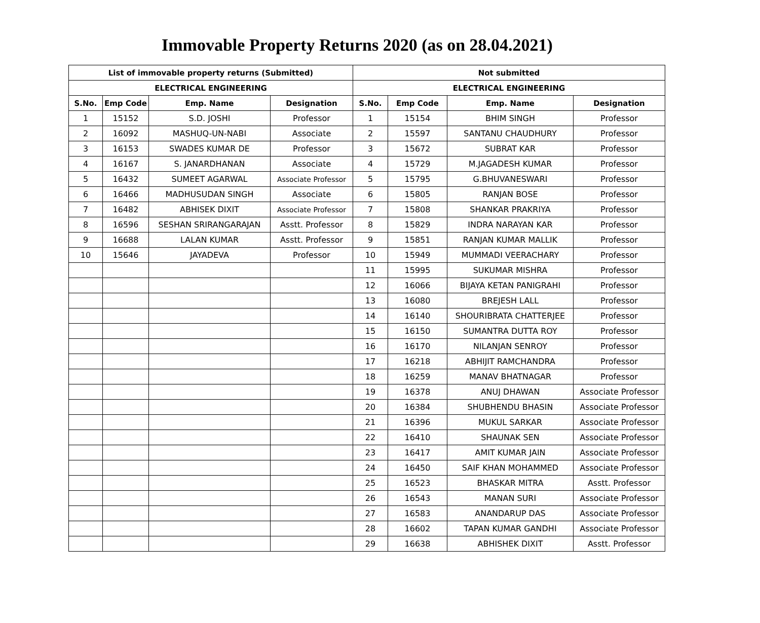Immovable Property Returns 2020 (as on 28.04.2021)
| List of immovable property returns (Submitted) | | | | Not submitted | | | |
| --- | --- | --- | --- | --- | --- | --- | --- |
| ELECTRICAL ENGINEERING | | | | ELECTRICAL ENGINEERING | | | |
| S.No. | Emp Code | Emp. Name | Designation | S.No. | Emp Code | Emp. Name | Designation |
| 1 | 15152 | S.D. JOSHI | Professor | 1 | 15154 | BHIM SINGH | Professor |
| 2 | 16092 | MASHUQ-UN-NABI | Associate | 2 | 15597 | SANTANU CHAUDHURY | Professor |
| 3 | 16153 | SWADES KUMAR DE | Professor | 3 | 15672 | SUBRAT KAR | Professor |
| 4 | 16167 | S. JANARDHANAN | Associate | 4 | 15729 | M.JAGADESH KUMAR | Professor |
| 5 | 16432 | SUMEET AGARWAL | Associate Professor | 5 | 15795 | G.BHUVANESWARI | Professor |
| 6 | 16466 | MADHUSUDAN SINGH | Associate | 6 | 15805 | RANJAN BOSE | Professor |
| 7 | 16482 | ABHISEK DIXIT | Associate Professor | 7 | 15808 | SHANKAR PRAKRIYA | Professor |
| 8 | 16596 | SESHAN SRIRANGARAJAN | Asstt. Professor | 8 | 15829 | INDRA NARAYAN KAR | Professor |
| 9 | 16688 | LALAN KUMAR | Asstt. Professor | 9 | 15851 | RANJAN KUMAR MALLIK | Professor |
| 10 | 15646 | JAYADEVA | Professor | 10 | 15949 | MUMMADI VEERACHARY | Professor |
| | | | | 11 | 15995 | SUKUMAR MISHRA | Professor |
| | | | | 12 | 16066 | BIJAYA KETAN PANIGRAHI | Professor |
| | | | | 13 | 16080 | BREJESH LALL | Professor |
| | | | | 14 | 16140 | SHOURIBRATA CHATTERJEE | Professor |
| | | | | 15 | 16150 | SUMANTRA DUTTA ROY | Professor |
| | | | | 16 | 16170 | NILANJAN SENROY | Professor |
| | | | | 17 | 16218 | ABHIJIT RAMCHANDRA | Professor |
| | | | | 18 | 16259 | MANAV BHATNAGAR | Professor |
| | | | | 19 | 16378 | ANUJ DHAWAN | Associate Professor |
| | | | | 20 | 16384 | SHUBHENDU BHASIN | Associate Professor |
| | | | | 21 | 16396 | MUKUL SARKAR | Associate Professor |
| | | | | 22 | 16410 | SHAUNAK SEN | Associate Professor |
| | | | | 23 | 16417 | AMIT KUMAR JAIN | Associate Professor |
| | | | | 24 | 16450 | SAIF KHAN MOHAMMED | Associate Professor |
| | | | | 25 | 16523 | BHASKAR MITRA | Asstt. Professor |
| | | | | 26 | 16543 | MANAN SURI | Associate Professor |
| | | | | 27 | 16583 | ANANDARUP DAS | Associate Professor |
| | | | | 28 | 16602 | TAPAN KUMAR GANDHI | Associate Professor |
| | | | | 29 | 16638 | ABHISHEK DIXIT | Asstt. Professor |